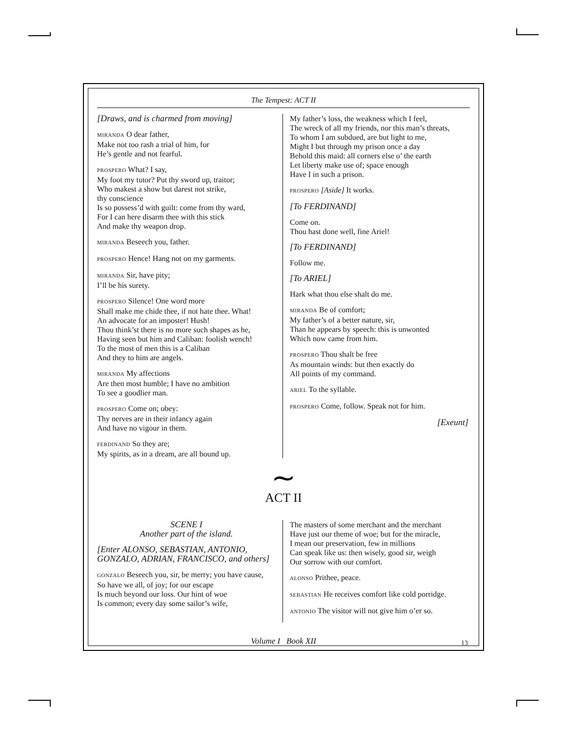The Tempest: ACT II
[Draws, and is charmed from moving]
MIRANDA O dear father,
Make not too rash a trial of him, for
He’s gentle and not fearful.
PROSPERO What? I say,
My foot my tutor? Put thy sword up, traitor;
Who makest a show but darest not strike,
thy conscience
Is so possess’d with guilt: come from thy ward,
For I can here disarm thee with this stick
And make thy weapon drop.
MIRANDA Beseech you, father.
PROSPERO Hence! Hang not on my garments.
MIRANDA Sir, have pity;
I’ll be his surety.
PROSPERO Silence! One word more
Shall make me chide thee, if not hate thee. What!
An advocate for an imposter! Hush!
Thou think’st there is no more such shapes as he,
Having seen but him and Caliban: foolish wench!
To the most of men this is a Caliban
And they to him are angels.
MIRANDA My affections
Are then most humble; I have no ambition
To see a goodlier man.
PROSPERO Come on; obey:
Thy nerves are in their infancy again
And have no vigour in them.
FERDINAND So they are;
My spirits, as in a dream, are all bound up.
My father’s loss, the weakness which I feel,
The wreck of all my friends, nor this man’s threats,
To whom I am subdued, are but light to me,
Might I but through my prison once a day
Behold this maid: all corners else o’ the earth
Let liberty make use of; space enough
Have I in such a prison.
PROSPERO [Aside] It works.
[To FERDINAND]
Come on.
Thou hast done well, fine Ariel!
[To FERDINAND]
Follow me.
[To ARIEL]
Hark what thou else shalt do me.
MIRANDA Be of comfort;
My father’s of a better nature, sir,
Than he appears by speech: this is unwonted
Which now came from him.
PROSPERO Thou shalt be free
As mountain winds: but then exactly do
All points of my command.
ARIEL To the syllable.
PROSPERO Come, follow. Speak not for him.
[Exeunt]
∼
ACT II
SCENE I
Another part of the island.
[Enter ALONSO, SEBASTIAN, ANTONIO, GONZALO, ADRIAN, FRANCISCO, and others]
GONZALO Beseech you, sir, be merry; you have cause,
So have we all, of joy; for our escape
Is much beyond our loss. Our hint of woe
Is common; every day some sailor’s wife,
The masters of some merchant and the merchant
Have just our theme of woe; but for the miracle,
I mean our preservation, few in millions
Can speak like us: then wisely, good sir, weigh
Our sorrow with our comfort.
ALONSO Prithee, peace.
SEBASTIAN He receives comfort like cold porridge.
ANTONIO The visitor will not give him o’er so.
Volume I Book XII 13